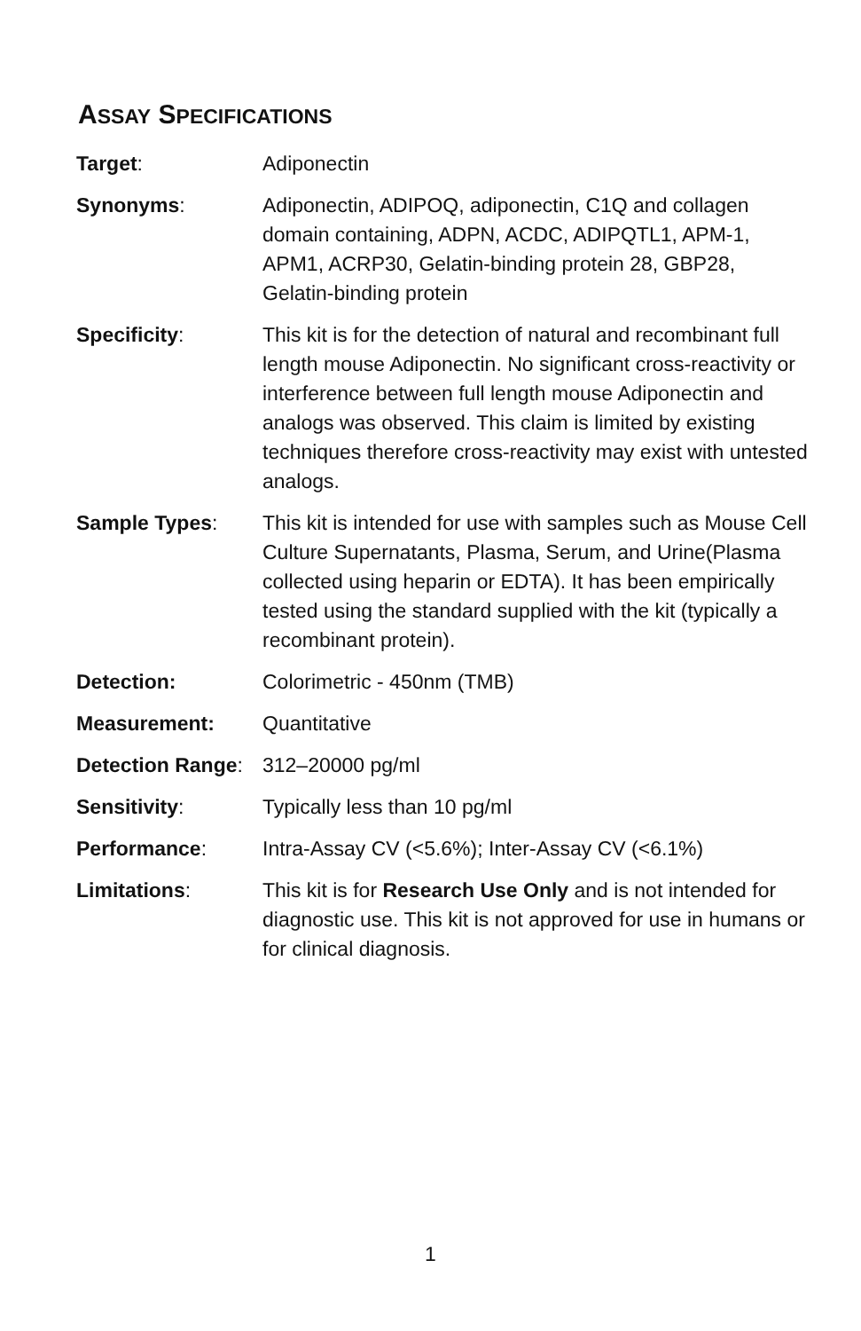ASSAY SPECIFICATIONS
| Target : | Adiponectin |
| Synonyms : | Adiponectin, ADIPOQ, adiponectin, C1Q and collagen domain containing, ADPN, ACDC, ADIPQTL1, APM-1, APM1, ACRP30, Gelatin-binding protein 28, GBP28, Gelatin-binding protein |
| Specificity : | This kit is for the detection of natural and recombinant full length mouse Adiponectin. No significant cross-reactivity or interference between full length mouse Adiponectin and analogs was observed. This claim is limited by existing techniques therefore cross-reactivity may exist with untested analogs. |
| Sample Types : | This kit is intended for use with samples such as Mouse Cell Culture Supernatants, Plasma, Serum, and Urine(Plasma collected using heparin or EDTA). It has been empirically tested using the standard supplied with the kit (typically a recombinant protein). |
| Detection: | Colorimetric - 450nm (TMB) |
| Measurement: | Quantitative |
| Detection Range : | 312–20000 pg/ml |
| Sensitivity : | Typically less than 10 pg/ml |
| Performance : | Intra-Assay CV (<5.6%); Inter-Assay CV (<6.1%) |
| Limitations : | This kit is for Research Use Only and is not intended for diagnostic use. This kit is not approved for use in humans or for clinical diagnosis. |
1